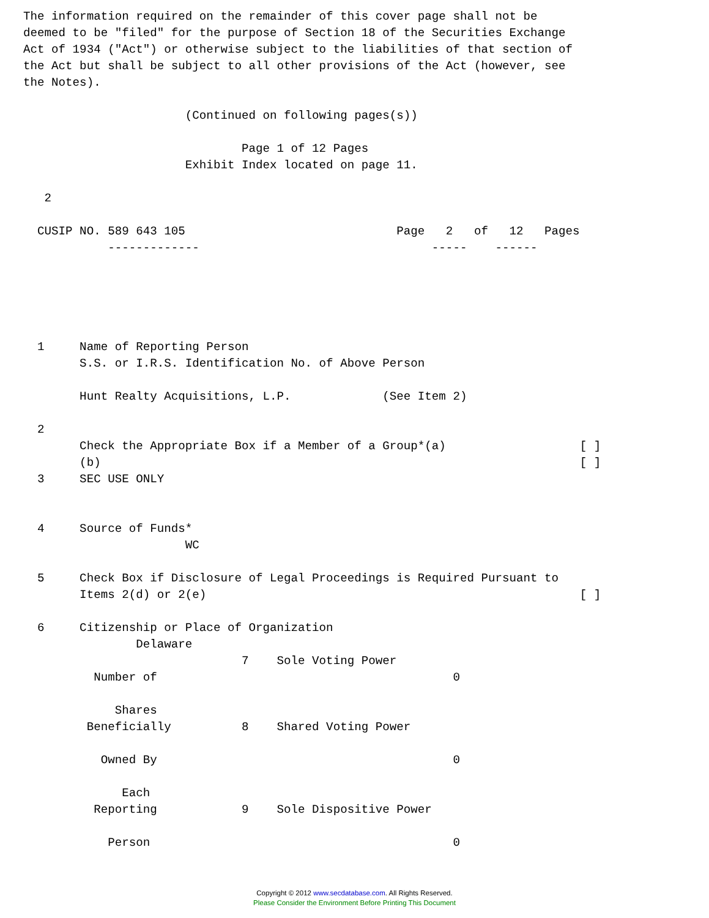The information required on the remainder of this cover page shall not be
deemed to be "filed" for the purpose of Section 18 of the Securities Exchange
Act of 1934 ("Act") or otherwise subject to the liabilities of that section of
the Act but shall be subject to all other provisions of the Act (however, see
the Notes).

                       (Continued on following pages(s))

                               Page 1 of 12 Pages
                       Exhibit Index located on page 11.

   2

  CUSIP NO. 589 643 105                              Page   2   of   12   Pages
            -------------                                 -----    ------





  1     Name of Reporting Person
        S.S. or I.R.S. Identification No. of Above Person

        Hunt Realty Acquisitions, L.P.             (See Item 2)

  2
        Check the Appropriate Box if a Member of a Group*(a)                   [ ]
        (b)                                                                    [ ]
  3     SEC USE ONLY


  4     Source of Funds*
                       WC

  5     Check Box if Disclosure of Legal Proceedings is Required Pursuant to
        Items 2(d) or 2(e)                                                     [ ]

  6     Citizenship or Place of Organization
                Delaware
                               7    Sole Voting Power
          Number of                                          0

             Shares
         Beneficially          8    Shared Voting Power

           Owned By                                          0

              Each
          Reporting            9    Sole Dispositive Power

            Person                                           0
Copyright © 2012 www.secdatabase.com. All Rights Reserved.
Please Consider the Environment Before Printing This Document